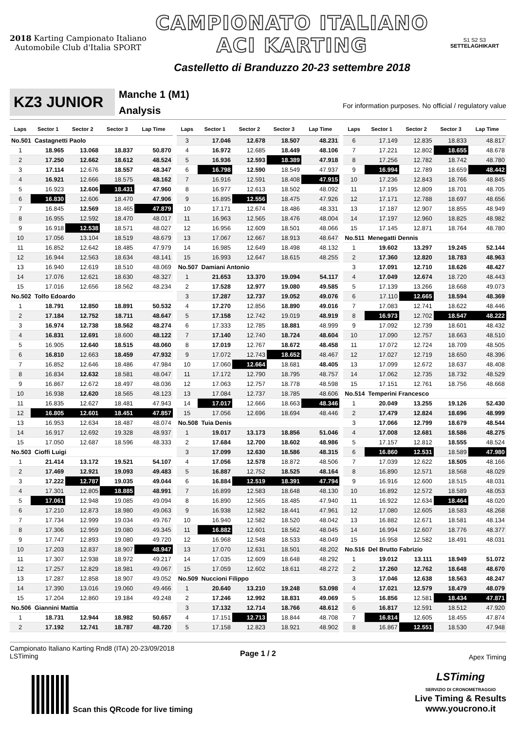2018 Karting Campionato Italiano Automobile Club d'Italia SPORT
CAMPIONATO ITALIANO
ACI KARTING
Castelletto di Branduzzo 20-23 settembre 2018
S1 S2 S3
SETTELAGHIKART
KZ3 JUNIOR
Manche 1 (M1)
Analysis
For information purposes. No official / regulatory value
| Laps | Sector 1 | Sector 2 | Sector 3 | Lap Time |
| --- | --- | --- | --- | --- |
| No.501 Castagnetti Paolo | | | | |
| 1 | 18.965 | 13.068 | 18.837 | 50.870 |
| 2 | 17.250 | 12.662 | 18.612 | 48.524 |
| 3 | 17.114 | 12.676 | 18.557 | 48.347 |
| 4 | 16.921 | 12.666 | 18.575 | 48.162 |
| 5 | 16.923 | 12.606 | 18.431 | 47.960 |
| 6 | 16.830 | 12.606 | 18.470 | 47.906 |
| 7 | 16.845 | 12.569 | 18.465 | 47.879 |
| 8 | 16.955 | 12.592 | 18.470 | 48.017 |
| 9 | 16.918 | 12.538 | 18.571 | 48.027 |
| 10 | 17.056 | 13.104 | 18.519 | 48.679 |
| 11 | 16.852 | 12.642 | 18.485 | 47.979 |
| 12 | 16.944 | 12.563 | 18.634 | 48.141 |
| 13 | 16.940 | 12.619 | 18.510 | 48.069 |
| 14 | 17.076 | 12.621 | 18.630 | 48.327 |
| 15 | 17.016 | 12.656 | 18.562 | 48.234 |
| No.502 Tolfo Edoardo | | | | |
| 1 | 18.791 | 12.850 | 18.891 | 50.532 |
| 2 | 17.184 | 12.752 | 18.711 | 48.647 |
| 3 | 16.974 | 12.738 | 18.562 | 48.274 |
| 4 | 16.831 | 12.691 | 18.600 | 48.122 |
| 5 | 16.905 | 12.640 | 18.515 | 48.060 |
| 6 | 16.810 | 12.663 | 18.459 | 47.932 |
| 7 | 16.852 | 12.646 | 18.486 | 47.984 |
| 8 | 16.834 | 12.632 | 18.581 | 48.047 |
| 9 | 16.867 | 12.672 | 18.497 | 48.036 |
| 10 | 16.938 | 12.620 | 18.565 | 48.123 |
| 11 | 16.835 | 12.627 | 18.481 | 47.943 |
| 12 | 16.805 | 12.601 | 18.451 | 47.857 |
| 13 | 16.953 | 12.634 | 18.487 | 48.074 |
| 14 | 16.917 | 12.692 | 19.328 | 48.937 |
| 15 | 17.050 | 12.687 | 18.596 | 48.333 |
| No.503 Cioffi Luigi | | | | |
| 1 | 21.414 | 13.172 | 19.521 | 54.107 |
| 2 | 17.469 | 12.921 | 19.093 | 49.483 |
| 3 | 17.222 | 12.787 | 19.035 | 49.044 |
| 4 | 17.301 | 12.805 | 18.885 | 48.991 |
| 5 | 17.061 | 12.948 | 19.085 | 49.094 |
| 6 | 17.210 | 12.873 | 18.980 | 49.063 |
| 7 | 17.734 | 12.999 | 19.034 | 49.767 |
| 8 | 17.306 | 12.959 | 19.080 | 49.345 |
| 9 | 17.747 | 12.893 | 19.080 | 49.720 |
| 10 | 17.203 | 12.837 | 18.907 | 48.947 |
| 11 | 17.307 | 12.938 | 18.972 | 49.217 |
| 12 | 17.257 | 12.829 | 18.981 | 49.067 |
| 13 | 17.287 | 12.858 | 18.907 | 49.052 |
| 14 | 17.390 | 13.016 | 19.060 | 49.466 |
| 15 | 17.204 | 12.860 | 19.184 | 49.248 |
| No.506 Giannini Mattia | | | | |
| 1 | 18.731 | 12.944 | 18.982 | 50.657 |
| 2 | 17.192 | 12.741 | 18.787 | 48.720 |
| Laps | Sector 1 | Sector 2 | Sector 3 | Lap Time |
| --- | --- | --- | --- | --- |
| 3 | 17.046 | 12.678 | 18.507 | 48.231 |
| 4 | 16.972 | 12.685 | 18.449 | 48.106 |
| 5 | 16.936 | 12.593 | 18.389 | 47.918 |
| 6 | 16.798 | 12.590 | 18.549 | 47.937 |
| 7 | 16.916 | 12.591 | 18.408 | 47.915 |
| 8 | 16.977 | 12.613 | 18.502 | 48.092 |
| 9 | 16.895 | 12.556 | 18.475 | 47.926 |
| 10 | 17.171 | 12.674 | 18.486 | 48.331 |
| 11 | 16.963 | 12.565 | 18.476 | 48.004 |
| 12 | 16.956 | 12.609 | 18.501 | 48.066 |
| 13 | 17.067 | 12.667 | 18.913 | 48.647 |
| 14 | 16.985 | 12.649 | 18.498 | 48.132 |
| 15 | 16.993 | 12.647 | 18.615 | 48.255 |
| No.507 Damiani Antonio | | | | |
| 1 | 21.653 | 13.370 | 19.094 | 54.117 |
| 2 | 17.528 | 12.977 | 19.080 | 49.585 |
| 3 | 17.287 | 12.737 | 19.052 | 49.076 |
| 4 | 17.270 | 12.856 | 18.890 | 49.016 |
| 5 | 17.158 | 12.742 | 19.019 | 48.919 |
| 6 | 17.333 | 12.785 | 18.881 | 48.999 |
| 7 | 17.140 | 12.740 | 18.724 | 48.604 |
| 8 | 17.019 | 12.767 | 18.672 | 48.458 |
| 9 | 17.072 | 12.743 | 18.652 | 48.467 |
| 10 | 17.060 | 12.664 | 18.681 | 48.405 |
| 11 | 17.172 | 12.790 | 18.795 | 48.757 |
| 12 | 17.063 | 12.757 | 18.778 | 48.598 |
| 13 | 17.084 | 12.737 | 18.785 | 48.606 |
| 14 | 17.017 | 12.666 | 18.663 | 48.346 |
| 15 | 17.056 | 12.696 | 18.694 | 48.446 |
| No.508 Tuia Denis | | | | |
| 1 | 19.017 | 13.173 | 18.856 | 51.046 |
| 2 | 17.684 | 12.700 | 18.602 | 48.986 |
| 3 | 17.099 | 12.630 | 18.586 | 48.315 |
| 4 | 17.056 | 12.578 | 18.872 | 48.506 |
| 5 | 16.887 | 12.752 | 18.525 | 48.164 |
| 6 | 16.884 | 12.519 | 18.391 | 47.794 |
| 7 | 16.899 | 12.583 | 18.648 | 48.130 |
| 8 | 16.890 | 12.565 | 18.485 | 47.940 |
| 9 | 16.938 | 12.582 | 18.441 | 47.961 |
| 10 | 16.940 | 12.582 | 18.520 | 48.042 |
| 11 | 16.882 | 12.601 | 18.562 | 48.045 |
| 12 | 16.968 | 12.548 | 18.533 | 48.049 |
| 13 | 17.070 | 12.631 | 18.501 | 48.202 |
| 14 | 17.035 | 12.609 | 18.648 | 48.292 |
| 15 | 17.059 | 12.602 | 18.611 | 48.272 |
| No.509 Nuccioni Filippo | | | | |
| 1 | 20.640 | 13.210 | 19.248 | 53.098 |
| 2 | 17.246 | 12.992 | 18.831 | 49.069 |
| 3 | 17.132 | 12.714 | 18.766 | 48.612 |
| 4 | 17.151 | 12.713 | 18.844 | 48.708 |
| 5 | 17.158 | 12.823 | 18.921 | 48.902 |
| Laps | Sector 1 | Sector 2 | Sector 3 | Lap Time |
| --- | --- | --- | --- | --- |
| 6 | 17.149 | 12.835 | 18.833 | 48.817 |
| 7 | 17.221 | 12.802 | 18.655 | 48.678 |
| 8 | 17.256 | 12.782 | 18.742 | 48.780 |
| 9 | 16.994 | 12.789 | 18.659 | 48.442 |
| 10 | 17.236 | 12.843 | 18.766 | 48.845 |
| 11 | 17.195 | 12.809 | 18.701 | 48.705 |
| 12 | 17.171 | 12.788 | 18.697 | 48.656 |
| 13 | 17.187 | 12.907 | 18.855 | 48.949 |
| 14 | 17.197 | 12.960 | 18.825 | 48.982 |
| 15 | 17.145 | 12.871 | 18.764 | 48.780 |
| No.511 Menegatti Dennis | | | | |
| 1 | 19.602 | 13.297 | 19.245 | 52.144 |
| 2 | 17.360 | 12.820 | 18.783 | 48.963 |
| 3 | 17.091 | 12.710 | 18.626 | 48.427 |
| 4 | 17.049 | 12.674 | 18.720 | 48.443 |
| 5 | 17.139 | 13.266 | 18.668 | 49.073 |
| 6 | 17.110 | 12.665 | 18.594 | 48.369 |
| 7 | 17.083 | 12.741 | 18.622 | 48.446 |
| 8 | 16.973 | 12.702 | 18.547 | 48.222 |
| 9 | 17.092 | 12.739 | 18.601 | 48.432 |
| 10 | 17.090 | 12.757 | 18.663 | 48.510 |
| 11 | 17.072 | 12.724 | 18.709 | 48.505 |
| 12 | 17.027 | 12.719 | 18.650 | 48.396 |
| 13 | 17.099 | 12.672 | 18.637 | 48.408 |
| 14 | 17.062 | 12.735 | 18.732 | 48.529 |
| 15 | 17.151 | 12.761 | 18.756 | 48.668 |
| No.514 Temperini Francesco | | | | |
| 1 | 20.049 | 13.255 | 19.126 | 52.430 |
| 2 | 17.479 | 12.824 | 18.696 | 48.999 |
| 3 | 17.066 | 12.799 | 18.679 | 48.544 |
| 4 | 17.008 | 12.681 | 18.586 | 48.275 |
| 5 | 17.157 | 12.812 | 18.555 | 48.524 |
| 6 | 16.860 | 12.531 | 18.589 | 47.980 |
| 7 | 17.039 | 12.622 | 18.505 | 48.166 |
| 8 | 16.890 | 12.571 | 18.568 | 48.029 |
| 9 | 16.916 | 12.600 | 18.515 | 48.031 |
| 10 | 16.892 | 12.572 | 18.589 | 48.053 |
| 11 | 16.922 | 12.634 | 18.464 | 48.020 |
| 12 | 17.080 | 12.605 | 18.583 | 48.268 |
| 13 | 16.882 | 12.671 | 18.581 | 48.134 |
| 14 | 16.994 | 12.607 | 18.776 | 48.377 |
| 15 | 16.958 | 12.582 | 18.491 | 48.031 |
| No.516 Del Brutto Fabrizio | | | | |
| 1 | 19.012 | 13.111 | 18.949 | 51.072 |
| 2 | 17.260 | 12.762 | 18.648 | 48.670 |
| 3 | 17.046 | 12.638 | 18.563 | 48.247 |
| 4 | 17.021 | 12.579 | 18.479 | 48.079 |
| 5 | 16.856 | 12.581 | 18.434 | 47.871 |
| 6 | 16.817 | 12.591 | 18.512 | 47.920 |
| 7 | 16.814 | 12.605 | 18.455 | 47.874 |
| 8 | 16.867 | 12.551 | 18.530 | 47.948 |
Campionato Italiano Karting Rnd8 (ITA) 20-23/09/2018
LSTiming
Page 1 / 2
Apex Timing
Scan this QRcode for live timing
LSTiming
SERVIZIO DI CRONOMETRAGGIO
Live Timing & Results
www.youcrono.it